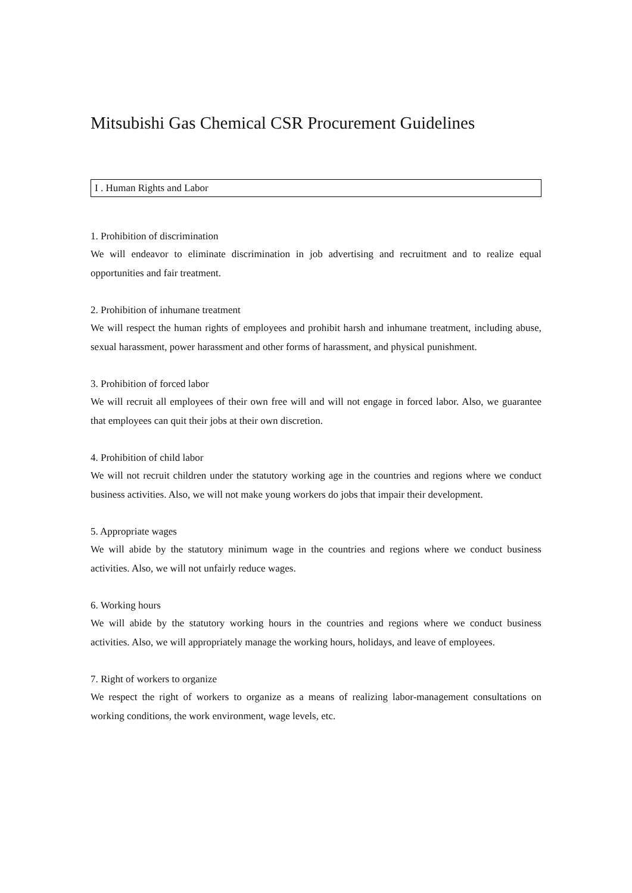Mitsubishi Gas Chemical CSR Procurement Guidelines
I . Human Rights and Labor
1. Prohibition of discrimination
We will endeavor to eliminate discrimination in job advertising and recruitment and to realize equal opportunities and fair treatment.
2. Prohibition of inhumane treatment
We will respect the human rights of employees and prohibit harsh and inhumane treatment, including abuse, sexual harassment, power harassment and other forms of harassment, and physical punishment.
3. Prohibition of forced labor
We will recruit all employees of their own free will and will not engage in forced labor. Also, we guarantee that employees can quit their jobs at their own discretion.
4. Prohibition of child labor
We will not recruit children under the statutory working age in the countries and regions where we conduct business activities. Also, we will not make young workers do jobs that impair their development.
5. Appropriate wages
We will abide by the statutory minimum wage in the countries and regions where we conduct business activities. Also, we will not unfairly reduce wages.
6. Working hours
We will abide by the statutory working hours in the countries and regions where we conduct business activities. Also, we will appropriately manage the working hours, holidays, and leave of employees.
7. Right of workers to organize
We respect the right of workers to organize as a means of realizing labor-management consultations on working conditions, the work environment, wage levels, etc.